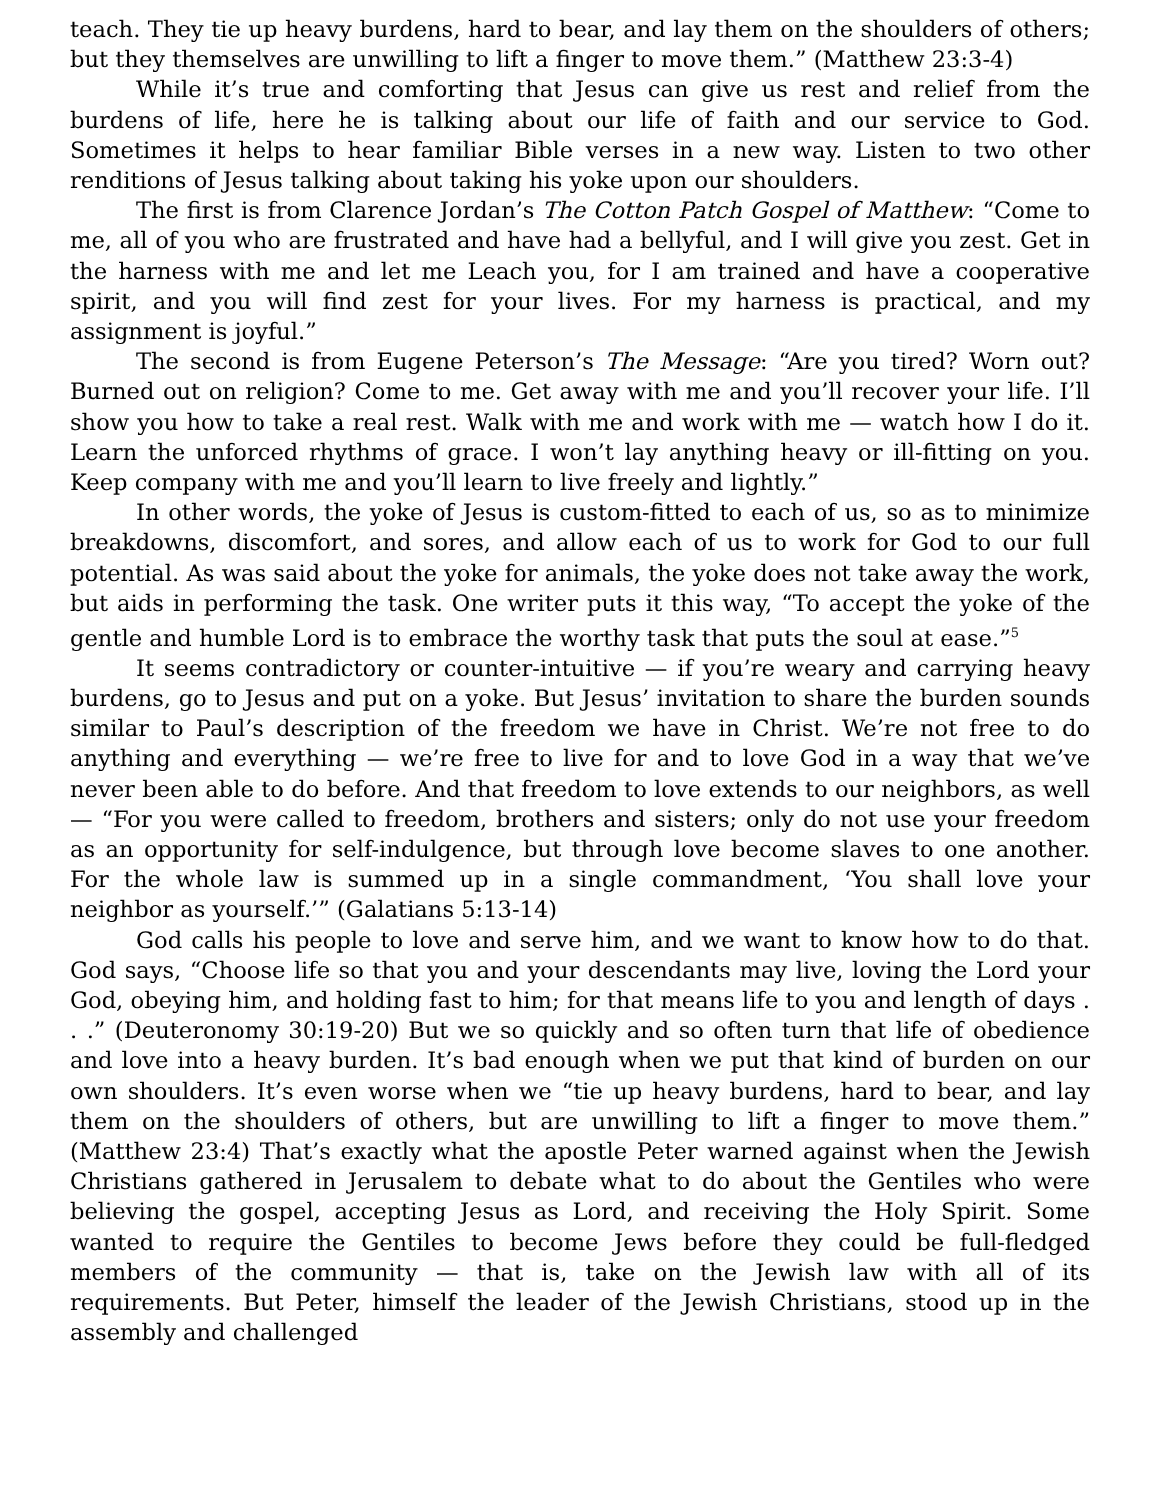teach. They tie up heavy burdens, hard to bear, and lay them on the shoulders of others; but they themselves are unwilling to lift a finger to move them.” (Matthew 23:3-4)
While it’s true and comforting that Jesus can give us rest and relief from the burdens of life, here he is talking about our life of faith and our service to God. Sometimes it helps to hear familiar Bible verses in a new way. Listen to two other renditions of Jesus talking about taking his yoke upon our shoulders.
The first is from Clarence Jordan’s The Cotton Patch Gospel of Matthew: “Come to me, all of you who are frustrated and have had a bellyful, and I will give you zest. Get in the harness with me and let me Leach you, for I am trained and have a cooperative spirit, and you will find zest for your lives. For my harness is practical, and my assignment is joyful.”
The second is from Eugene Peterson’s The Message: “Are you tired? Worn out? Burned out on religion? Come to me. Get away with me and you’ll recover your life. I’ll show you how to take a real rest. Walk with me and work with me — watch how I do it. Learn the unforced rhythms of grace. I won’t lay anything heavy or ill-fitting on you. Keep company with me and you’ll learn to live freely and lightly.”
In other words, the yoke of Jesus is custom-fitted to each of us, so as to minimize breakdowns, discomfort, and sores, and allow each of us to work for God to our full potential. As was said about the yoke for animals, the yoke does not take away the work, but aids in performing the task. One writer puts it this way, “To accept the yoke of the gentle and humble Lord is to embrace the worthy task that puts the soul at ease.”<sup>5</sup>
It seems contradictory or counter-intuitive — if you’re weary and carrying heavy burdens, go to Jesus and put on a yoke. But Jesus’ invitation to share the burden sounds similar to Paul’s description of the freedom we have in Christ. We’re not free to do anything and everything — we’re free to live for and to love God in a way that we’ve never been able to do before. And that freedom to love extends to our neighbors, as well — “For you were called to freedom, brothers and sisters; only do not use your freedom as an opportunity for self-indulgence, but through love become slaves to one another. For the whole law is summed up in a single commandment, ‘You shall love your neighbor as yourself.’” (Galatians 5:13-14)
God calls his people to love and serve him, and we want to know how to do that. God says, “Choose life so that you and your descendants may live, loving the Lord your God, obeying him, and holding fast to him; for that means life to you and length of days . . .” (Deuteronomy 30:19-20) But we so quickly and so often turn that life of obedience and love into a heavy burden. It’s bad enough when we put that kind of burden on our own shoulders. It’s even worse when we “tie up heavy burdens, hard to bear, and lay them on the shoulders of others, but are unwilling to lift a finger to move them.” (Matthew 23:4) That’s exactly what the apostle Peter warned against when the Jewish Christians gathered in Jerusalem to debate what to do about the Gentiles who were believing the gospel, accepting Jesus as Lord, and receiving the Holy Spirit. Some wanted to require the Gentiles to become Jews before they could be full-fledged members of the community — that is, take on the Jewish law with all of its requirements. But Peter, himself the leader of the Jewish Christians, stood up in the assembly and challenged